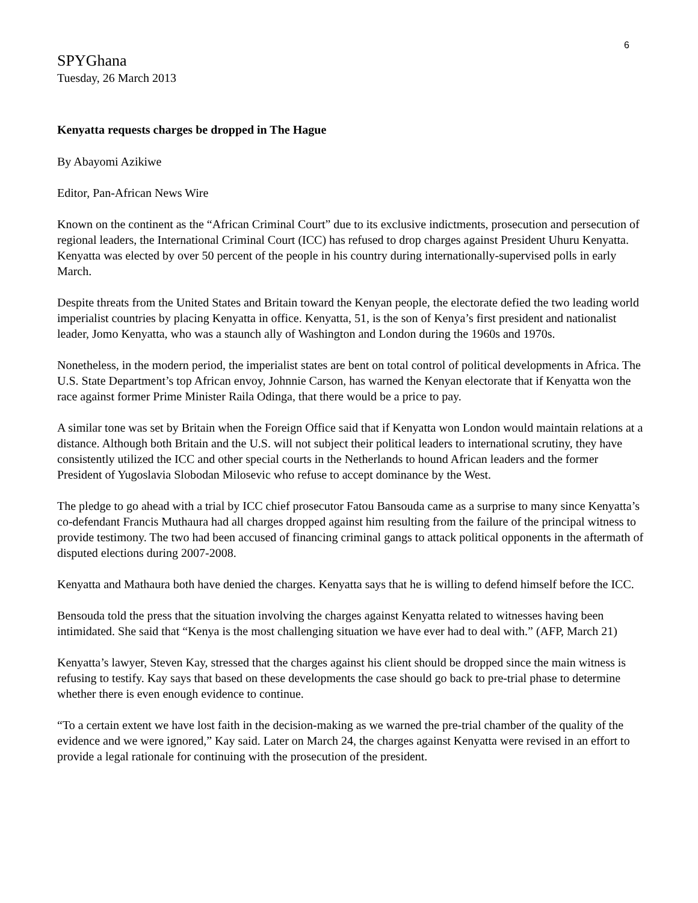6
SPYGhana
Tuesday, 26 March 2013
Kenyatta requests charges be dropped in The Hague
By Abayomi Azikiwe
Editor, Pan-African News Wire
Known on the continent as the “African Criminal Court” due to its exclusive indictments, prosecution and persecution of regional leaders, the International Criminal Court (ICC) has refused to drop charges against President Uhuru Kenyatta. Kenyatta was elected by over 50 percent of the people in his country during internationally-supervised polls in early March.
Despite threats from the United States and Britain toward the Kenyan people, the electorate defied the two leading world imperialist countries by placing Kenyatta in office. Kenyatta, 51, is the son of Kenya’s first president and nationalist leader, Jomo Kenyatta, who was a staunch ally of Washington and London during the 1960s and 1970s.
Nonetheless, in the modern period, the imperialist states are bent on total control of political developments in Africa. The U.S. State Department’s top African envoy, Johnnie Carson, has warned the Kenyan electorate that if Kenyatta won the race against former Prime Minister Raila Odinga, that there would be a price to pay.
A similar tone was set by Britain when the Foreign Office said that if Kenyatta won London would maintain relations at a distance. Although both Britain and the U.S. will not subject their political leaders to international scrutiny, they have consistently utilized the ICC and other special courts in the Netherlands to hound African leaders and the former President of Yugoslavia Slobodan Milosevic who refuse to accept dominance by the West.
The pledge to go ahead with a trial by ICC chief prosecutor Fatou Bansouda came as a surprise to many since Kenyatta’s co-defendant Francis Muthaura had all charges dropped against him resulting from the failure of the principal witness to provide testimony. The two had been accused of financing criminal gangs to attack political opponents in the aftermath of disputed elections during 2007-2008.
Kenyatta and Mathaura both have denied the charges. Kenyatta says that he is willing to defend himself before the ICC.
Bensouda told the press that the situation involving the charges against Kenyatta related to witnesses having been intimidated. She said that “Kenya is the most challenging situation we have ever had to deal with.” (AFP, March 21)
Kenyatta’s lawyer, Steven Kay, stressed that the charges against his client should be dropped since the main witness is refusing to testify. Kay says that based on these developments the case should go back to pre-trial phase to determine whether there is even enough evidence to continue.
“To a certain extent we have lost faith in the decision-making as we warned the pre-trial chamber of the quality of the evidence and we were ignored,” Kay said. Later on March 24, the charges against Kenyatta were revised in an effort to provide a legal rationale for continuing with the prosecution of the president.